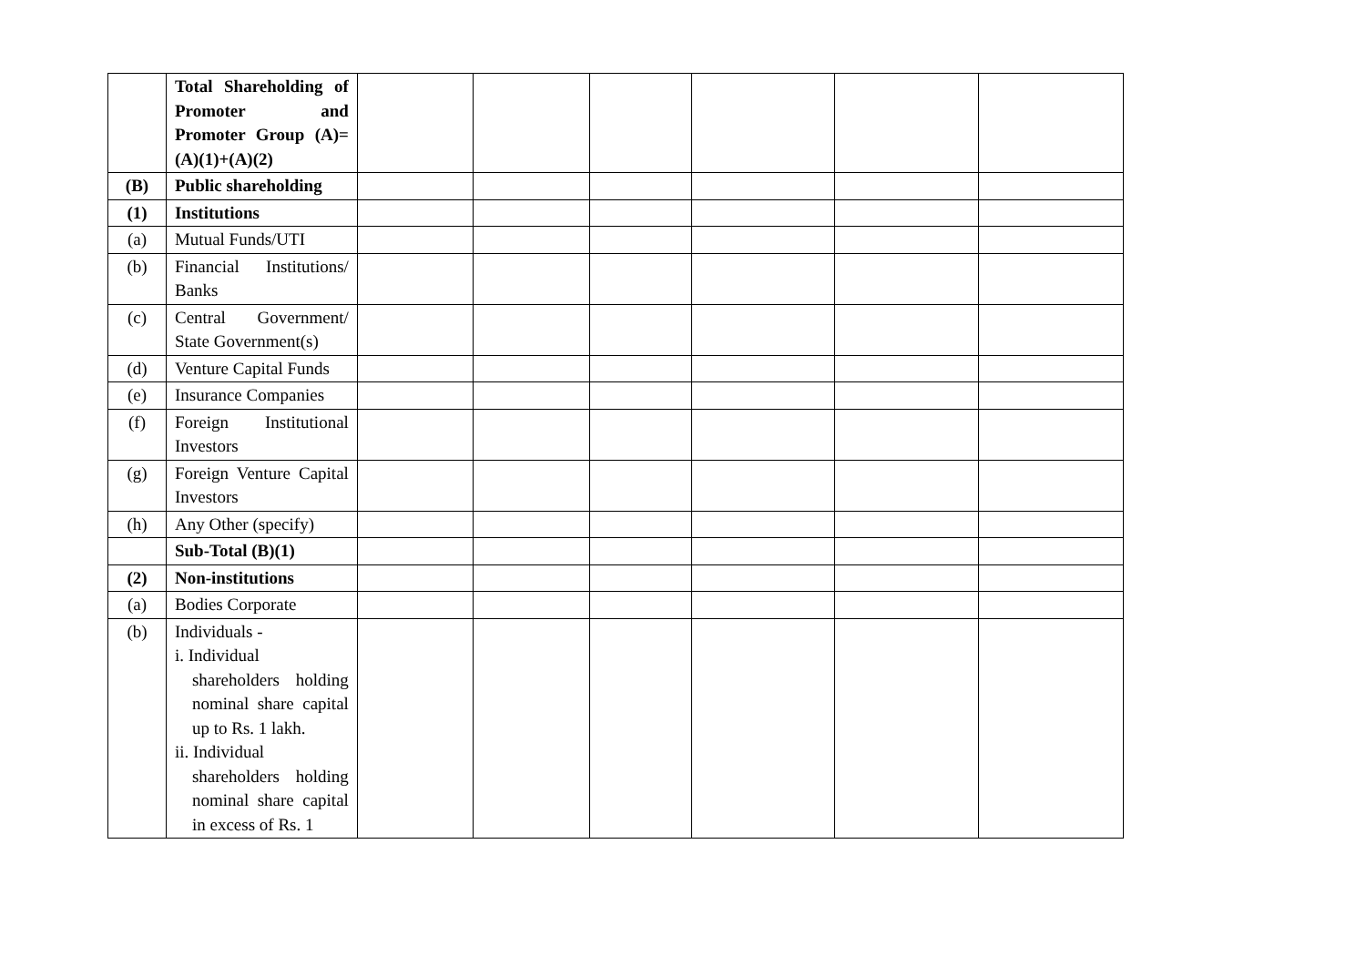| | Total Shareholding of Promoter and Promoter Group (A)= (A)(1)+(A)(2) | | | | | | |
| (B) | Public shareholding | | | | | | |
| (1) | Institutions | | | | | | |
| (a) | Mutual Funds/UTI | | | | | | |
| (b) | Financial Institutions/ Banks | | | | | | |
| (c) | Central Government/ State Government(s) | | | | | | |
| (d) | Venture Capital Funds | | | | | | |
| (e) | Insurance Companies | | | | | | |
| (f) | Foreign Institutional Investors | | | | | | |
| (g) | Foreign Venture Capital Investors | | | | | | |
| (h) | Any Other (specify) | | | | | | |
| | Sub-Total (B)(1) | | | | | | |
| (2) | Non-institutions | | | | | | |
| (a) | Bodies Corporate | | | | | | |
| (b) | Individuals - i. Individual shareholders holding nominal share capital up to Rs. 1 lakh. ii. Individual shareholders holding nominal share capital in excess of Rs. 1 | | | | | | |